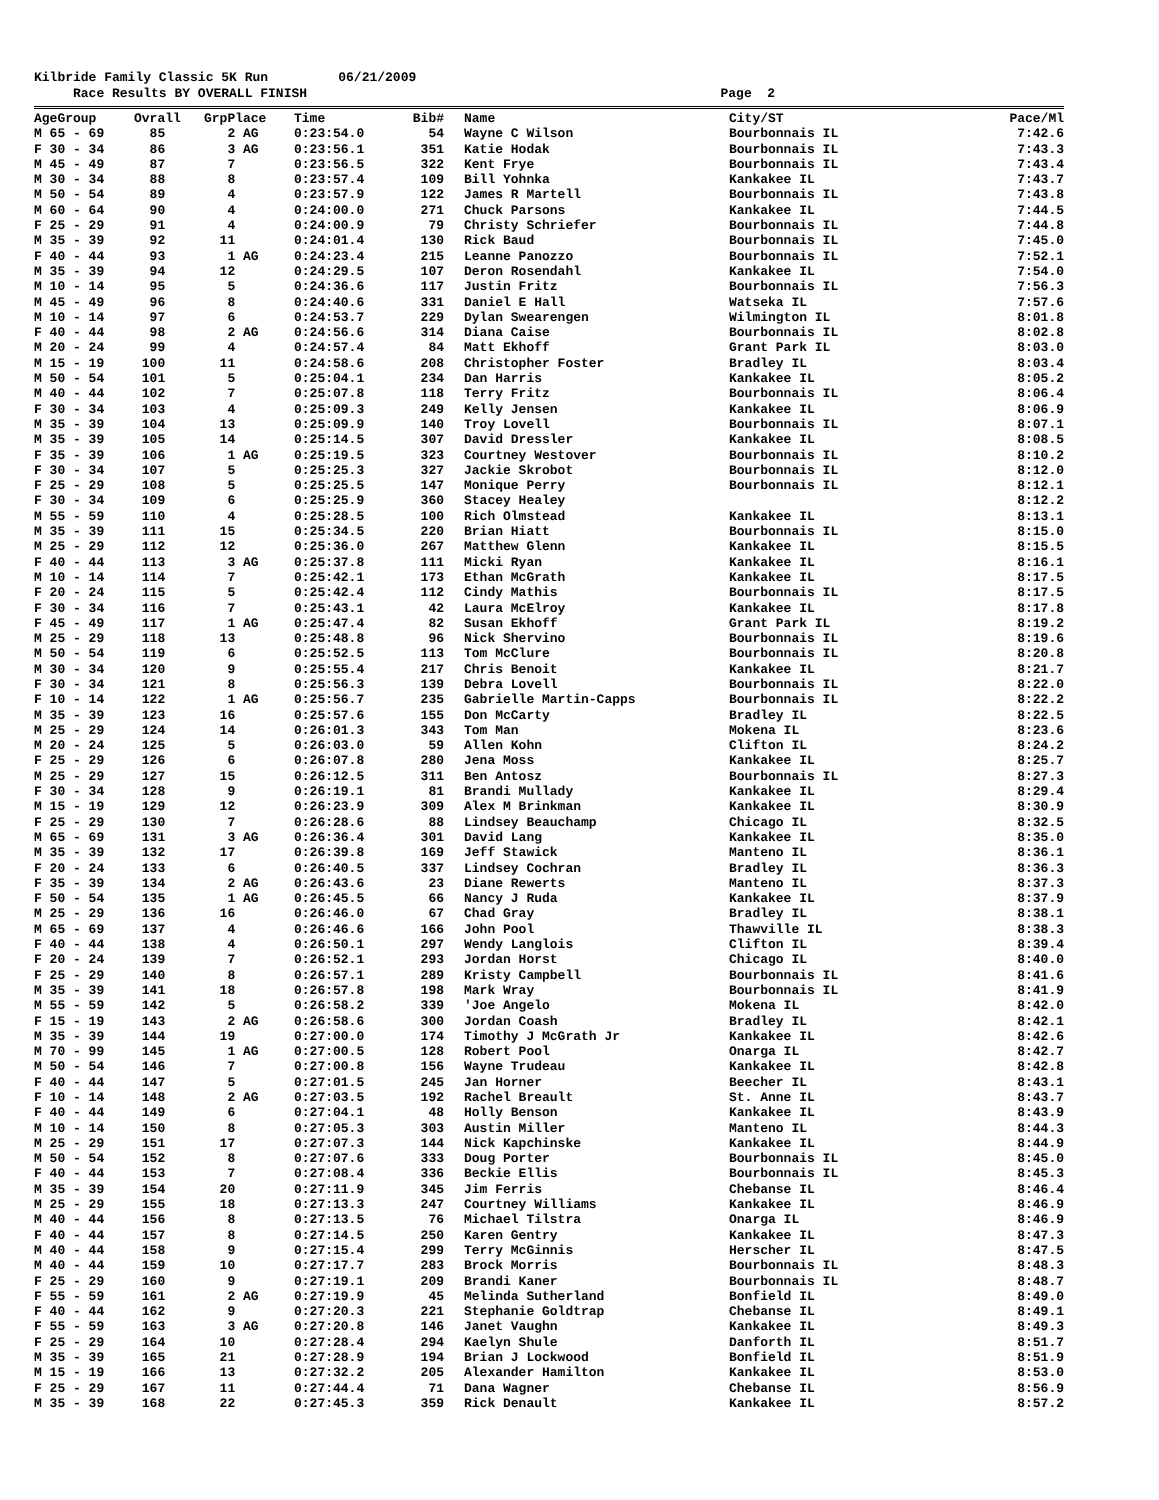Kilbride Family Classic 5K Run 06/21/2009
Race Results BY OVERALL FINISH Page 2
| AgeGroup | Ovrall | GrpPlace | Time | Bib# | | Name | City/ST | Pace/Ml |
| --- | --- | --- | --- | --- | --- | --- | --- | --- |
| M 65 - 69 | 85 | 2 AG | 0:23:54.0 | 54 | | Wayne C Wilson | Bourbonnais IL | 7:42.6 |
| F 30 - 34 | 86 | 3 AG | 0:23:56.1 | 351 | | Katie Hodak | Bourbonnais IL | 7:43.3 |
| M 45 - 49 | 87 | 7 | 0:23:56.5 | 322 | | Kent Frye | Bourbonnais IL | 7:43.4 |
| M 30 - 34 | 88 | 8 | 0:23:57.4 | 109 | | Bill Yohnka | Kankakee IL | 7:43.7 |
| M 50 - 54 | 89 | 4 | 0:23:57.9 | 122 | | James R Martell | Bourbonnais IL | 7:43.8 |
| M 60 - 64 | 90 | 4 | 0:24:00.0 | 271 | | Chuck Parsons | Kankakee IL | 7:44.5 |
| F 25 - 29 | 91 | 4 | 0:24:00.9 | 79 | | Christy Schriefer | Bourbonnais IL | 7:44.8 |
| M 35 - 39 | 92 | 11 | 0:24:01.4 | 130 | | Rick Baud | Bourbonnais IL | 7:45.0 |
| F 40 - 44 | 93 | 1 AG | 0:24:23.4 | 215 | | Leanne Panozzo | Bourbonnais IL | 7:52.1 |
| M 35 - 39 | 94 | 12 | 0:24:29.5 | 107 | | Deron Rosendahl | Kankakee IL | 7:54.0 |
| M 10 - 14 | 95 | 5 | 0:24:36.6 | 117 | | Justin Fritz | Bourbonnais IL | 7:56.3 |
| M 45 - 49 | 96 | 8 | 0:24:40.6 | 331 | | Daniel E Hall | Watseka IL | 7:57.6 |
| M 10 - 14 | 97 | 6 | 0:24:53.7 | 229 | | Dylan Swearengen | Wilmington IL | 8:01.8 |
| F 40 - 44 | 98 | 2 AG | 0:24:56.6 | 314 | | Diana Caise | Bourbonnais IL | 8:02.8 |
| M 20 - 24 | 99 | 4 | 0:24:57.4 | 84 | | Matt Ekhoff | Grant Park IL | 8:03.0 |
| M 15 - 19 | 100 | 11 | 0:24:58.6 | 208 | | Christopher Foster | Bradley IL | 8:03.4 |
| M 50 - 54 | 101 | 5 | 0:25:04.1 | 234 | | Dan Harris | Kankakee IL | 8:05.2 |
| M 40 - 44 | 102 | 7 | 0:25:07.8 | 118 | | Terry Fritz | Bourbonnais IL | 8:06.4 |
| F 30 - 34 | 103 | 4 | 0:25:09.3 | 249 | | Kelly Jensen | Kankakee IL | 8:06.9 |
| M 35 - 39 | 104 | 13 | 0:25:09.9 | 140 | | Troy Lovell | Bourbonnais IL | 8:07.1 |
| M 35 - 39 | 105 | 14 | 0:25:14.5 | 307 | | David Dressler | Kankakee IL | 8:08.5 |
| F 35 - 39 | 106 | 1 AG | 0:25:19.5 | 323 | | Courtney Westover | Bourbonnais IL | 8:10.2 |
| F 30 - 34 | 107 | 5 | 0:25:25.3 | 327 | | Jackie Skrobot | Bourbonnais IL | 8:12.0 |
| F 25 - 29 | 108 | 5 | 0:25:25.5 | 147 | | Monique Perry | Bourbonnais IL | 8:12.1 |
| F 30 - 34 | 109 | 6 | 0:25:25.9 | 360 | | Stacey Healey | | 8:12.2 |
| M 55 - 59 | 110 | 4 | 0:25:28.5 | 100 | | Rich Olmstead | Kankakee IL | 8:13.1 |
| M 35 - 39 | 111 | 15 | 0:25:34.5 | 220 | | Brian Hiatt | Bourbonnais IL | 8:15.0 |
| M 25 - 29 | 112 | 12 | 0:25:36.0 | 267 | | Matthew Glenn | Kankakee IL | 8:15.5 |
| F 40 - 44 | 113 | 3 AG | 0:25:37.8 | 111 | | Micki Ryan | Kankakee IL | 8:16.1 |
| M 10 - 14 | 114 | 7 | 0:25:42.1 | 173 | | Ethan McGrath | Kankakee IL | 8:17.5 |
| F 20 - 24 | 115 | 5 | 0:25:42.4 | 112 | | Cindy Mathis | Bourbonnais IL | 8:17.5 |
| F 30 - 34 | 116 | 7 | 0:25:43.1 | 42 | | Laura McElroy | Kankakee IL | 8:17.8 |
| F 45 - 49 | 117 | 1 AG | 0:25:47.4 | 82 | | Susan Ekhoff | Grant Park IL | 8:19.2 |
| M 25 - 29 | 118 | 13 | 0:25:48.8 | 96 | | Nick Shervino | Bourbonnais IL | 8:19.6 |
| M 50 - 54 | 119 | 6 | 0:25:52.5 | 113 | | Tom McClure | Bourbonnais IL | 8:20.8 |
| M 30 - 34 | 120 | 9 | 0:25:55.4 | 217 | | Chris Benoit | Kankakee IL | 8:21.7 |
| F 30 - 34 | 121 | 8 | 0:25:56.3 | 139 | | Debra Lovell | Bourbonnais IL | 8:22.0 |
| F 10 - 14 | 122 | 1 AG | 0:25:56.7 | 235 | | Gabrielle Martin-Capps | Bourbonnais IL | 8:22.2 |
| M 35 - 39 | 123 | 16 | 0:25:57.6 | 155 | | Don McCarty | Bradley IL | 8:22.5 |
| M 25 - 29 | 124 | 14 | 0:26:01.3 | 343 | | Tom Man | Mokena IL | 8:23.6 |
| M 20 - 24 | 125 | 5 | 0:26:03.0 | 59 | | Allen Kohn | Clifton IL | 8:24.2 |
| F 25 - 29 | 126 | 6 | 0:26:07.8 | 280 | | Jena Moss | Kankakee IL | 8:25.7 |
| M 25 - 29 | 127 | 15 | 0:26:12.5 | 311 | | Ben Antosz | Bourbonnais IL | 8:27.3 |
| F 30 - 34 | 128 | 9 | 0:26:19.1 | 81 | | Brandi Mullady | Kankakee IL | 8:29.4 |
| M 15 - 19 | 129 | 12 | 0:26:23.9 | 309 | | Alex M Brinkman | Kankakee IL | 8:30.9 |
| F 25 - 29 | 130 | 7 | 0:26:28.6 | 88 | | Lindsey Beauchamp | Chicago IL | 8:32.5 |
| M 65 - 69 | 131 | 3 AG | 0:26:36.4 | 301 | | David Lang | Kankakee IL | 8:35.0 |
| M 35 - 39 | 132 | 17 | 0:26:39.8 | 169 | | Jeff Stawick | Manteno IL | 8:36.1 |
| F 20 - 24 | 133 | 6 | 0:26:40.5 | 337 | | Lindsey Cochran | Bradley IL | 8:36.3 |
| F 35 - 39 | 134 | 2 AG | 0:26:43.6 | 23 | | Diane Rewerts | Manteno IL | 8:37.3 |
| F 50 - 54 | 135 | 1 AG | 0:26:45.5 | 66 | | Nancy J Ruda | Kankakee IL | 8:37.9 |
| M 25 - 29 | 136 | 16 | 0:26:46.0 | 67 | | Chad Gray | Bradley IL | 8:38.1 |
| M 65 - 69 | 137 | 4 | 0:26:46.6 | 166 | | John Pool | Thawville IL | 8:38.3 |
| F 40 - 44 | 138 | 4 | 0:26:50.1 | 297 | | Wendy Langlois | Clifton IL | 8:39.4 |
| F 20 - 24 | 139 | 7 | 0:26:52.1 | 293 | | Jordan Horst | Chicago IL | 8:40.0 |
| F 25 - 29 | 140 | 8 | 0:26:57.1 | 289 | | Kristy Campbell | Bourbonnais IL | 8:41.6 |
| M 35 - 39 | 141 | 18 | 0:26:57.8 | 198 | | Mark Wray | Bourbonnais IL | 8:41.9 |
| M 55 - 59 | 142 | 5 | 0:26:58.2 | 339 | | 'Joe Angelo | Mokena IL | 8:42.0 |
| F 15 - 19 | 143 | 2 AG | 0:26:58.6 | 300 | | Jordan Coash | Bradley IL | 8:42.1 |
| M 35 - 39 | 144 | 19 | 0:27:00.0 | 174 | | Timothy J McGrath Jr | Kankakee IL | 8:42.6 |
| M 70 - 99 | 145 | 1 AG | 0:27:00.5 | 128 | | Robert Pool | Onarga IL | 8:42.7 |
| M 50 - 54 | 146 | 7 | 0:27:00.8 | 156 | | Wayne Trudeau | Kankakee IL | 8:42.8 |
| F 40 - 44 | 147 | 5 | 0:27:01.5 | 245 | | Jan Horner | Beecher IL | 8:43.1 |
| F 10 - 14 | 148 | 2 AG | 0:27:03.5 | 192 | | Rachel Breault | St. Anne IL | 8:43.7 |
| F 40 - 44 | 149 | 6 | 0:27:04.1 | 48 | | Holly Benson | Kankakee IL | 8:43.9 |
| M 10 - 14 | 150 | 8 | 0:27:05.3 | 303 | | Austin Miller | Manteno IL | 8:44.3 |
| M 25 - 29 | 151 | 17 | 0:27:07.3 | 144 | | Nick Kapchinske | Kankakee IL | 8:44.9 |
| M 50 - 54 | 152 | 8 | 0:27:07.6 | 333 | | Doug Porter | Bourbonnais IL | 8:45.0 |
| F 40 - 44 | 153 | 7 | 0:27:08.4 | 336 | | Beckie Ellis | Bourbonnais IL | 8:45.3 |
| M 35 - 39 | 154 | 20 | 0:27:11.9 | 345 | | Jim Ferris | Chebanse IL | 8:46.4 |
| M 25 - 29 | 155 | 18 | 0:27:13.3 | 247 | | Courtney Williams | Kankakee IL | 8:46.9 |
| M 40 - 44 | 156 | 8 | 0:27:13.5 | 76 | | Michael Tilstra | Onarga IL | 8:46.9 |
| F 40 - 44 | 157 | 8 | 0:27:14.5 | 250 | | Karen Gentry | Kankakee IL | 8:47.3 |
| M 40 - 44 | 158 | 9 | 0:27:15.4 | 299 | | Terry McGinnis | Herscher IL | 8:47.5 |
| M 40 - 44 | 159 | 10 | 0:27:17.7 | 283 | | Brock Morris | Bourbonnais IL | 8:48.3 |
| F 25 - 29 | 160 | 9 | 0:27:19.1 | 209 | | Brandi Kaner | Bourbonnais IL | 8:48.7 |
| F 55 - 59 | 161 | 2 AG | 0:27:19.9 | 45 | | Melinda Sutherland | Bonfield IL | 8:49.0 |
| F 40 - 44 | 162 | 9 | 0:27:20.3 | 221 | | Stephanie Goldtrap | Chebanse IL | 8:49.1 |
| F 55 - 59 | 163 | 3 AG | 0:27:20.8 | 146 | | Janet Vaughn | Kankakee IL | 8:49.3 |
| F 25 - 29 | 164 | 10 | 0:27:28.4 | 294 | | Kaelyn Shule | Danforth IL | 8:51.7 |
| M 35 - 39 | 165 | 21 | 0:27:28.9 | 194 | | Brian J Lockwood | Bonfield IL | 8:51.9 |
| M 15 - 19 | 166 | 13 | 0:27:32.2 | 205 | | Alexander Hamilton | Kankakee IL | 8:53.0 |
| F 25 - 29 | 167 | 11 | 0:27:44.4 | 71 | | Dana Wagner | Chebanse IL | 8:56.9 |
| M 35 - 39 | 168 | 22 | 0:27:45.3 | 359 | | Rick Denault | Kankakee IL | 8:57.2 |